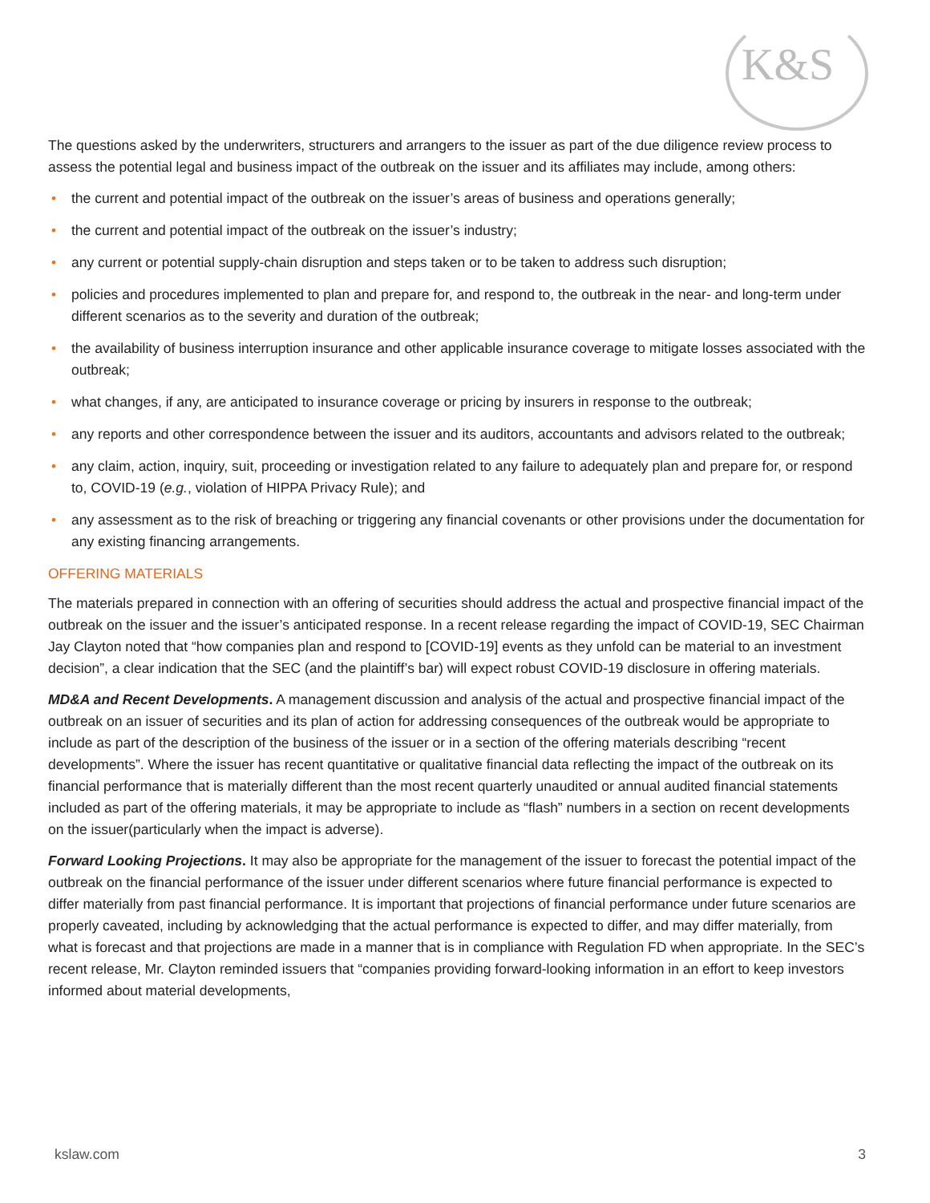K&S
The questions asked by the underwriters, structurers and arrangers to the issuer as part of the due diligence review process to assess the potential legal and business impact of the outbreak on the issuer and its affiliates may include, among others:
• the current and potential impact of the outbreak on the issuer’s areas of business and operations generally;
• the current and potential impact of the outbreak on the issuer’s industry;
• any current or potential supply-chain disruption and steps taken or to be taken to address such disruption;
• policies and procedures implemented to plan and prepare for, and respond to, the outbreak in the near- and long-term under different scenarios as to the severity and duration of the outbreak;
• the availability of business interruption insurance and other applicable insurance coverage to mitigate losses associated with the outbreak;
• what changes, if any, are anticipated to insurance coverage or pricing by insurers in response to the outbreak;
• any reports and other correspondence between the issuer and its auditors, accountants and advisors related to the outbreak;
• any claim, action, inquiry, suit, proceeding or investigation related to any failure to adequately plan and prepare for, or respond to, COVID-19 (e.g., violation of HIPPA Privacy Rule); and
• any assessment as to the risk of breaching or triggering any financial covenants or other provisions under the documentation for any existing financing arrangements.
OFFERING MATERIALS
The materials prepared in connection with an offering of securities should address the actual and prospective financial impact of the outbreak on the issuer and the issuer’s anticipated response. In a recent release regarding the impact of COVID-19, SEC Chairman Jay Clayton noted that “how companies plan and respond to [COVID-19] events as they unfold can be material to an investment decision”, a clear indication that the SEC (and the plaintiff’s bar) will expect robust COVID-19 disclosure in offering materials.
MD&A and Recent Developments. A management discussion and analysis of the actual and prospective financial impact of the outbreak on an issuer of securities and its plan of action for addressing consequences of the outbreak would be appropriate to include as part of the description of the business of the issuer or in a section of the offering materials describing “recent developments”. Where the issuer has recent quantitative or qualitative financial data reflecting the impact of the outbreak on its financial performance that is materially different than the most recent quarterly unaudited or annual audited financial statements included as part of the offering materials, it may be appropriate to include as “flash” numbers in a section on recent developments on the issuer(particularly when the impact is adverse).
Forward Looking Projections. It may also be appropriate for the management of the issuer to forecast the potential impact of the outbreak on the financial performance of the issuer under different scenarios where future financial performance is expected to differ materially from past financial performance. It is important that projections of financial performance under future scenarios are properly caveated, including by acknowledging that the actual performance is expected to differ, and may differ materially, from what is forecast and that projections are made in a manner that is in compliance with Regulation FD when appropriate. In the SEC’s recent release, Mr. Clayton reminded issuers that “companies providing forward-looking information in an effort to keep investors informed about material developments,
kslaw.com 3